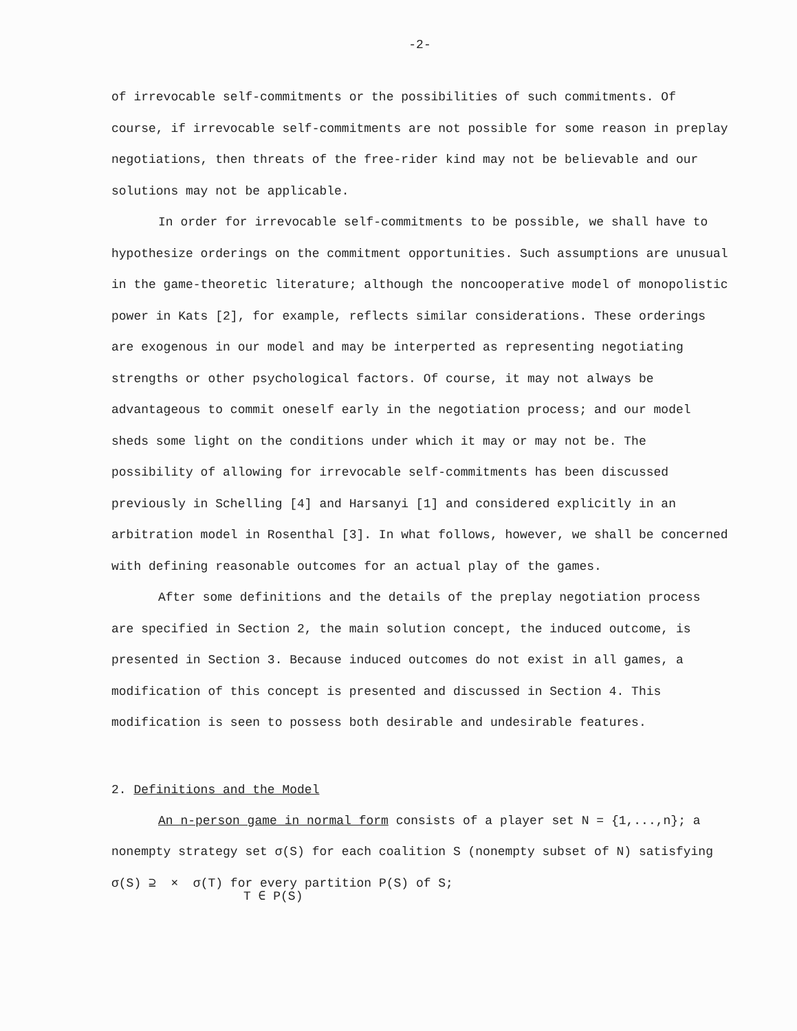-2-
of irrevocable self-commitments or the possibilities of such commitments. Of course, if irrevocable self-commitments are not possible for some reason in preplay negotiations, then threats of the free-rider kind may not be believable and our solutions may not be applicable.
In order for irrevocable self-commitments to be possible, we shall have to hypothesize orderings on the commitment opportunities. Such assumptions are unusual in the game-theoretic literature; although the noncooperative model of monopolistic power in Kats [2], for example, reflects similar considerations. These orderings are exogenous in our model and may be interperted as representing negotiating strengths or other psychological factors. Of course, it may not always be advantageous to commit oneself early in the negotiation process; and our model sheds some light on the conditions under which it may or may not be. The possibility of allowing for irrevocable self-commitments has been discussed previously in Schelling [4] and Harsanyi [1] and considered explicitly in an arbitration model in Rosenthal [3]. In what follows, however, we shall be concerned with defining reasonable outcomes for an actual play of the games.
After some definitions and the details of the preplay negotiation process are specified in Section 2, the main solution concept, the induced outcome, is presented in Section 3. Because induced outcomes do not exist in all games, a modification of this concept is presented and discussed in Section 4. This modification is seen to possess both desirable and undesirable features.
2. Definitions and the Model
An n-person game in normal form consists of a player set N = {1,...,n}; a nonempty strategy set σ(S) for each coalition S (nonempty subset of N) satisfying σ(S) ⊇ × σ(T) for every partition P(S) of S;
T ∈ P(S)